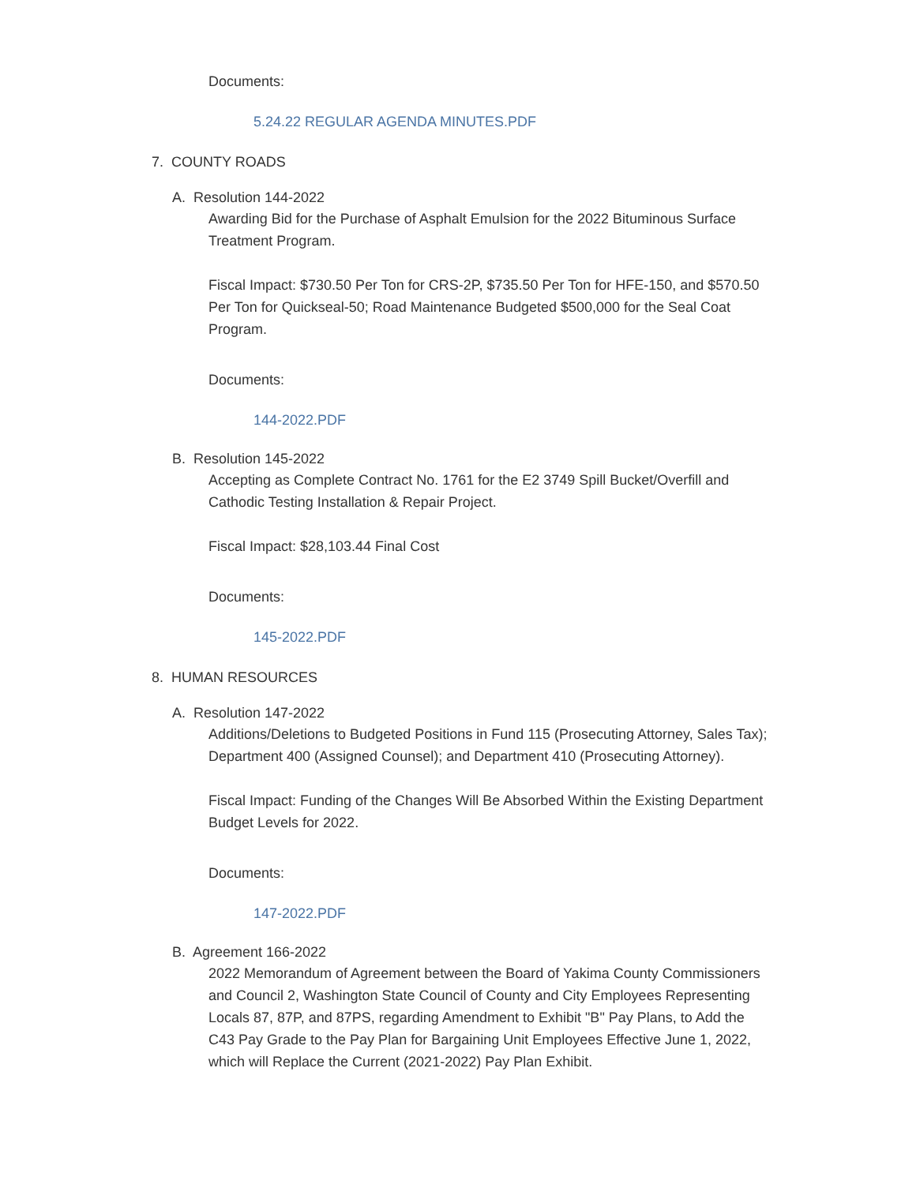Documents:
5.24.22 REGULAR AGENDA MINUTES.PDF
7. COUNTY ROADS
A. Resolution 144-2022
Awarding Bid for the Purchase of Asphalt Emulsion for the 2022 Bituminous Surface Treatment Program.
Fiscal Impact: $730.50 Per Ton for CRS-2P, $735.50 Per Ton for HFE-150, and $570.50 Per Ton for Quickseal-50; Road Maintenance Budgeted $500,000 for the Seal Coat Program.
Documents:
144-2022.PDF
B. Resolution 145-2022
Accepting as Complete Contract No. 1761 for the E2 3749 Spill Bucket/Overfill and Cathodic Testing Installation & Repair Project.
Fiscal Impact: $28,103.44 Final Cost
Documents:
145-2022.PDF
8. HUMAN RESOURCES
A. Resolution 147-2022
Additions/Deletions to Budgeted Positions in Fund 115 (Prosecuting Attorney, Sales Tax); Department 400 (Assigned Counsel); and Department 410 (Prosecuting Attorney).
Fiscal Impact: Funding of the Changes Will Be Absorbed Within the Existing Department Budget Levels for 2022.
Documents:
147-2022.PDF
B. Agreement 166-2022
2022 Memorandum of Agreement between the Board of Yakima County Commissioners and Council 2, Washington State Council of County and City Employees Representing Locals 87, 87P, and 87PS, regarding Amendment to Exhibit "B" Pay Plans, to Add the C43 Pay Grade to the Pay Plan for Bargaining Unit Employees Effective June 1, 2022, which will Replace the Current (2021-2022) Pay Plan Exhibit.